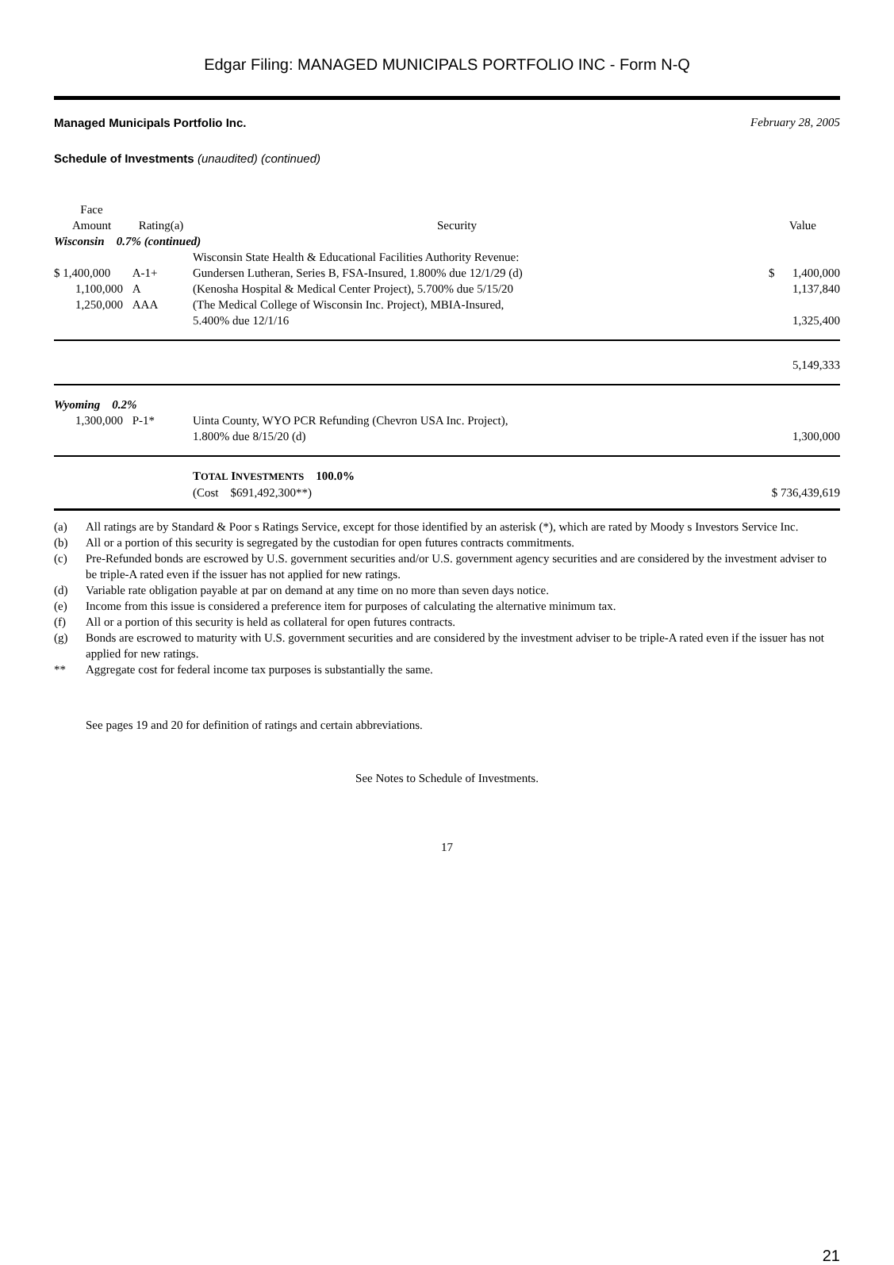Edgar Filing: MANAGED MUNICIPALS PORTFOLIO INC - Form N-Q
Managed Municipals Portfolio Inc. February 28, 2005
Schedule of Investments (unaudited) (continued)
| Face Amount | Rating(a) | Security | Value |
| --- | --- | --- | --- |
| Wisconsin 0.7% (continued) | | | |
| | | Wisconsin State Health & Educational Facilities Authority Revenue: | |
| $ 1,400,000 | A-1+ | Gundersen Lutheran, Series B, FSA-Insured, 1.800% due 12/1/29 (d) | $ 1,400,000 |
| 1,100,000 | A | (Kenosha Hospital & Medical Center Project), 5.700% due 5/15/20 | 1,137,840 |
| 1,250,000 | AAA | (The Medical College of Wisconsin Inc. Project), MBIA-Insured, | |
| | | 5.400% due 12/1/16 | 1,325,400 |
| | | | 5,149,333 |
| Wyoming 0.2% | | | |
| 1,300,000 | P-1* | Uinta County, WYO PCR Refunding (Chevron USA Inc. Project), | |
| | | 1.800% due 8/15/20 (d) | 1,300,000 |
| | | T OTAL I NVESTMENTS 100.0% | |
| | | (Cost $691,492,300**) | $ 736,439,619 |
(a) All ratings are by Standard & Poor s Ratings Service, except for those identified by an asterisk (*), which are rated by Moody s Investors Service Inc.
(b) All or a portion of this security is segregated by the custodian for open futures contracts commitments.
(c) Pre-Refunded bonds are escrowed by U.S. government securities and/or U.S. government agency securities and are considered by the investment adviser to be triple-A rated even if the issuer has not applied for new ratings.
(d) Variable rate obligation payable at par on demand at any time on no more than seven days notice.
(e) Income from this issue is considered a preference item for purposes of calculating the alternative minimum tax.
(f) All or a portion of this security is held as collateral for open futures contracts.
(g) Bonds are escrowed to maturity with U.S. government securities and are considered by the investment adviser to be triple-A rated even if the issuer has not applied for new ratings.
** Aggregate cost for federal income tax purposes is substantially the same.
See pages 19 and 20 for definition of ratings and certain abbreviations.
See Notes to Schedule of Investments.
17
21